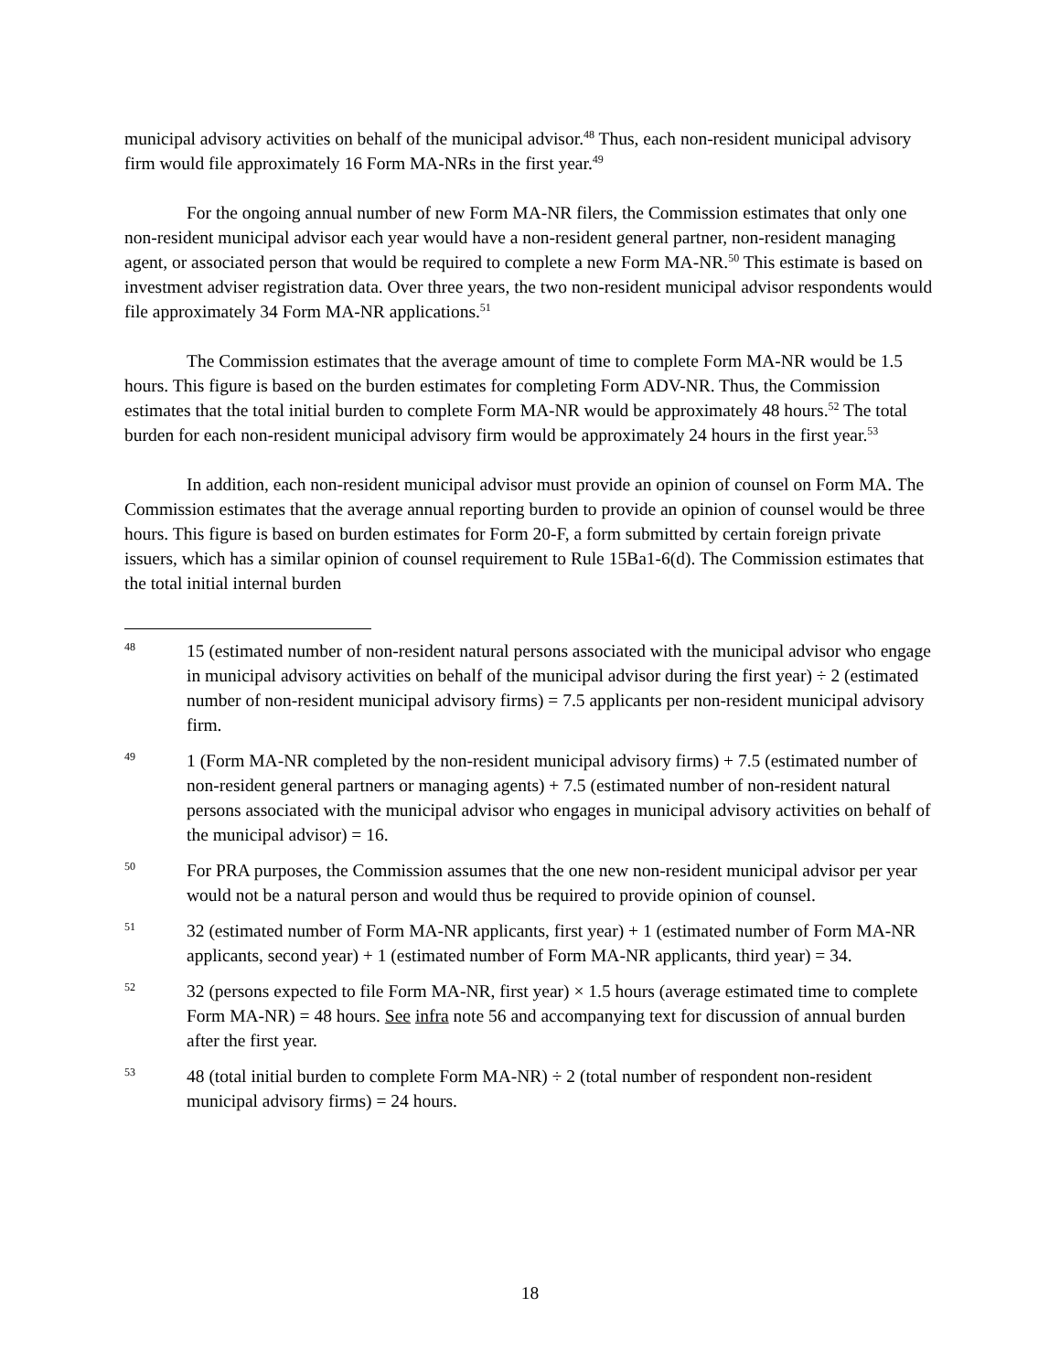municipal advisory activities on behalf of the municipal advisor.<sup>48</sup> Thus, each non-resident municipal advisory firm would file approximately 16 Form MA-NRs in the first year.<sup>49</sup>
For the ongoing annual number of new Form MA-NR filers, the Commission estimates that only one non-resident municipal advisor each year would have a non-resident general partner, non-resident managing agent, or associated person that would be required to complete a new Form MA-NR.<sup>50</sup> This estimate is based on investment adviser registration data. Over three years, the two non-resident municipal advisor respondents would file approximately 34 Form MA-NR applications.<sup>51</sup>
The Commission estimates that the average amount of time to complete Form MA-NR would be 1.5 hours. This figure is based on the burden estimates for completing Form ADV-NR. Thus, the Commission estimates that the total initial burden to complete Form MA-NR would be approximately 48 hours.<sup>52</sup> The total burden for each non-resident municipal advisory firm would be approximately 24 hours in the first year.<sup>53</sup>
In addition, each non-resident municipal advisor must provide an opinion of counsel on Form MA. The Commission estimates that the average annual reporting burden to provide an opinion of counsel would be three hours. This figure is based on burden estimates for Form 20-F, a form submitted by certain foreign private issuers, which has a similar opinion of counsel requirement to Rule 15Ba1-6(d). The Commission estimates that the total initial internal burden
48 15 (estimated number of non-resident natural persons associated with the municipal advisor who engage in municipal advisory activities on behalf of the municipal advisor during the first year) ÷ 2 (estimated number of non-resident municipal advisory firms) = 7.5 applicants per non-resident municipal advisory firm.
49 1 (Form MA-NR completed by the non-resident municipal advisory firms) + 7.5 (estimated number of non-resident general partners or managing agents) + 7.5 (estimated number of non-resident natural persons associated with the municipal advisor who engages in municipal advisory activities on behalf of the municipal advisor) = 16.
50 For PRA purposes, the Commission assumes that the one new non-resident municipal advisor per year would not be a natural person and would thus be required to provide opinion of counsel.
51 32 (estimated number of Form MA-NR applicants, first year) + 1 (estimated number of Form MA-NR applicants, second year) + 1 (estimated number of Form MA-NR applicants, third year) = 34.
52 32 (persons expected to file Form MA-NR, first year) × 1.5 hours (average estimated time to complete Form MA-NR) = 48 hours. See infra note 56 and accompanying text for discussion of annual burden after the first year.
53 48 (total initial burden to complete Form MA-NR) ÷ 2 (total number of respondent non-resident municipal advisory firms) = 24 hours.
18